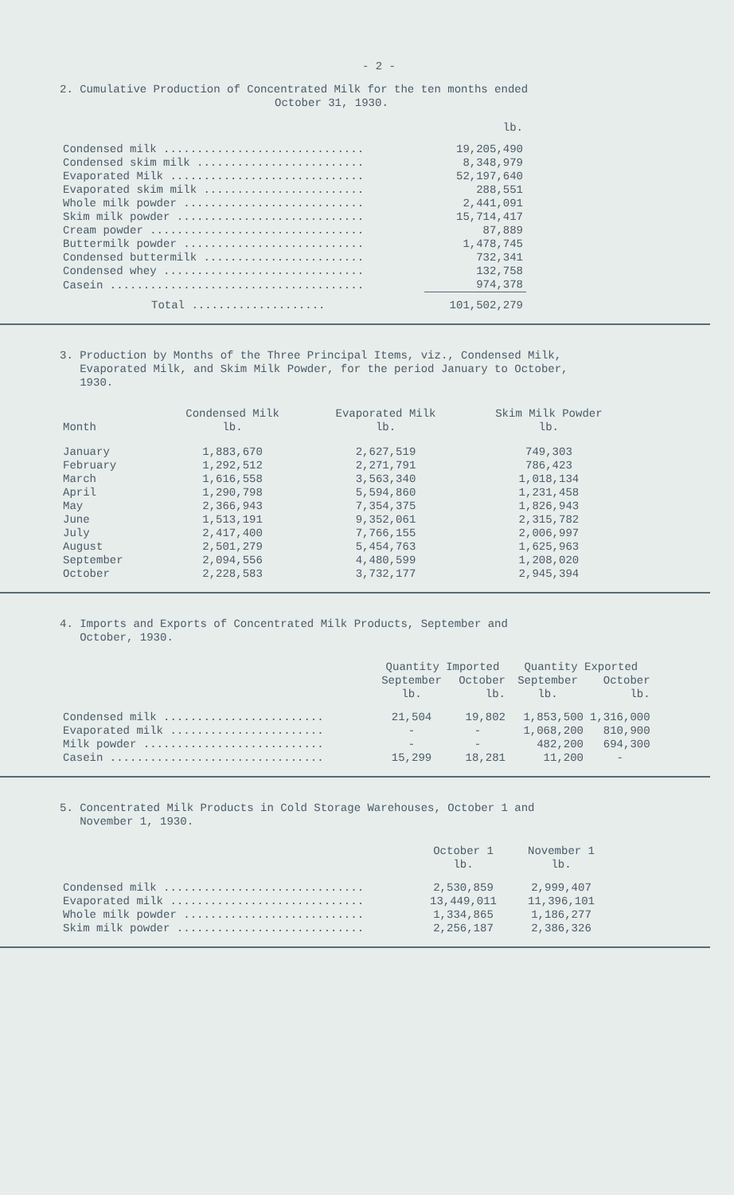- 2 -
2. Cumulative Production of Concentrated Milk for the ten months ended
October 31, 1930.
| | lb. |
| --- | --- |
| Condensed milk .............................. | 19,205,490 |
| Condensed skim milk ......................... | 8,348,979 |
| Evaporated Milk ............................. | 52,197,640 |
| Evaporated skim milk ........................ | 288,551 |
| Whole milk powder ........................... | 2,441,091 |
| Skim milk powder ............................ | 15,714,417 |
| Cream powder ................................ | 87,889 |
| Buttermilk powder ........................... | 1,478,745 |
| Condensed buttermilk ........................ | 732,341 |
| Condensed whey .............................. | 132,758 |
| Casein ...................................... | 974,378 |
| Total .................... | 101,502,279 |
3. Production by Months of the Three Principal Items, viz., Condensed Milk,
Evaporated Milk, and Skim Milk Powder, for the period January to October,
1930.
| Month | Condensed Milk lb. | Evaporated Milk lb. | Skim Milk Powder lb. |
| --- | --- | --- | --- |
| January | 1,883,670 | 2,627,519 | 749,303 |
| February | 1,292,512 | 2,271,791 | 786,423 |
| March | 1,616,558 | 3,563,340 | 1,018,134 |
| April | 1,290,798 | 5,594,860 | 1,231,458 |
| May | 2,366,943 | 7,354,375 | 1,826,943 |
| June | 1,513,191 | 9,352,061 | 2,315,782 |
| July | 2,417,400 | 7,766,155 | 2,006,997 |
| August | 2,501,279 | 5,454,763 | 1,625,963 |
| September | 2,094,556 | 4,480,599 | 1,208,020 |
| October | 2,228,583 | 3,732,177 | 2,945,394 |
4. Imports and Exports of Concentrated Milk Products, September and
October, 1930.
| | Quantity Imported | | Quantity Exported | |
| --- | --- | --- | --- | --- |
| | September lb. | October lb. | September lb. | October lb. |
| Condensed milk ........................ | 21,504 | 19,802 | 1,853,500 | 1,316,000 |
| Evaporated milk ....................... | - | - | 1,068,200 | 810,900 |
| Milk powder ........................... | - | - | 482,200 | 694,300 |
| Casein ................................ | 15,299 | 18,281 | 11,200 | - |
5. Concentrated Milk Products in Cold Storage Warehouses, October 1 and
November 1, 1930.
| | October 1 lb. | November 1 lb. |
| --- | --- | --- |
| Condensed milk .............................. | 2,530,859 | 2,999,407 |
| Evaporated milk ............................. | 13,449,011 | 11,396,101 |
| Whole milk powder ........................... | 1,334,865 | 1,186,277 |
| Skim milk powder ............................ | 2,256,187 | 2,386,326 |